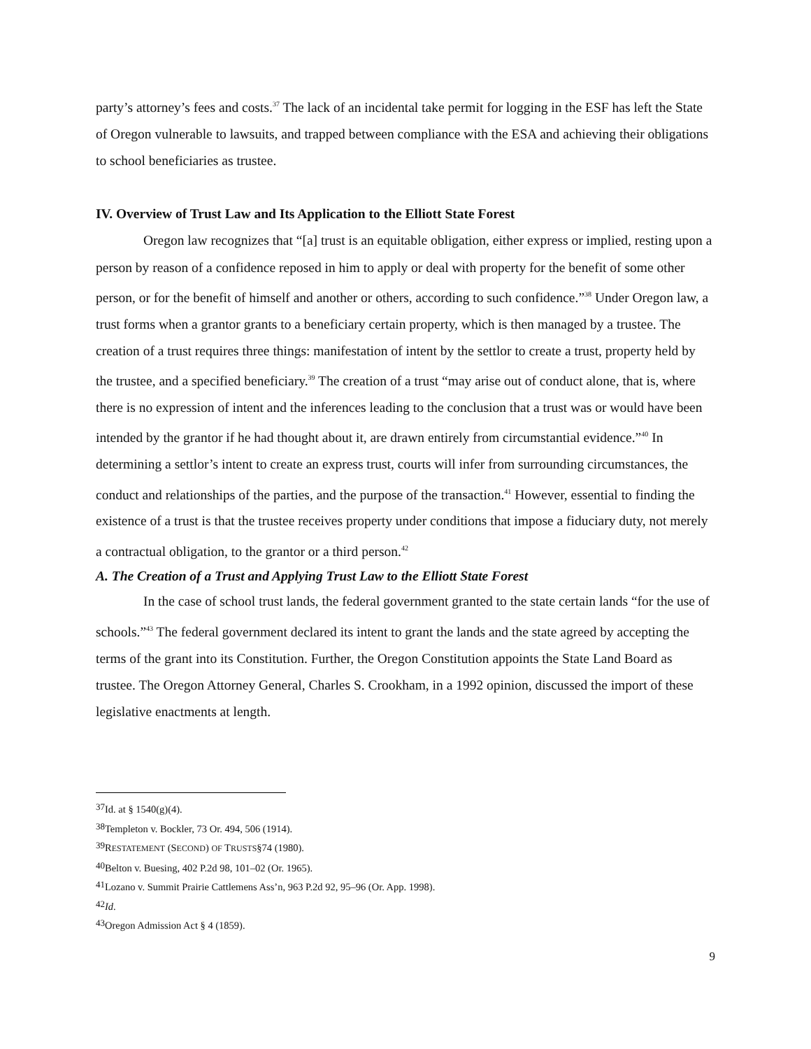party’s attorney’s fees and costs.<sup>37</sup> The lack of an incidental take permit for logging in the ESF has left the State of Oregon vulnerable to lawsuits, and trapped between compliance with the ESA and achieving their obligations to school beneficiaries as trustee.
IV. Overview of Trust Law and Its Application to the Elliott State Forest
Oregon law recognizes that “[a] trust is an equitable obligation, either express or implied, resting upon a person by reason of a confidence reposed in him to apply or deal with property for the benefit of some other person, or for the benefit of himself and another or others, according to such confidence.”<sup>38</sup> Under Oregon law, a trust forms when a grantor grants to a beneficiary certain property, which is then managed by a trustee. The creation of a trust requires three things: manifestation of intent by the settlor to create a trust, property held by the trustee, and a specified beneficiary.<sup>39</sup> The creation of a trust “may arise out of conduct alone, that is, where there is no expression of intent and the inferences leading to the conclusion that a trust was or would have been intended by the grantor if he had thought about it, are drawn entirely from circumstantial evidence.”<sup>40</sup> In determining a settlor’s intent to create an express trust, courts will infer from surrounding circumstances, the conduct and relationships of the parties, and the purpose of the transaction.<sup>41</sup> However, essential to finding the existence of a trust is that the trustee receives property under conditions that impose a fiduciary duty, not merely a contractual obligation, to the grantor or a third person.<sup>42</sup>
A. The Creation of a Trust and Applying Trust Law to the Elliott State Forest
In the case of school trust lands, the federal government granted to the state certain lands “for the use of schools.”<sup>43</sup> The federal government declared its intent to grant the lands and the state agreed by accepting the terms of the grant into its Constitution. Further, the Oregon Constitution appoints the State Land Board as trustee. The Oregon Attorney General, Charles S. Crookham, in a 1992 opinion, discussed the import of these legislative enactments at length.
<sup>37</sup> Id. at § 1540(g)(4).
<sup>38</sup> Templeton v. Bockler, 73 Or. 494, 506 (1914).
<sup>39</sup> RESTATEMENT (SECOND) OF TRUSTS§74 (1980).
<sup>40</sup> Belton v. Buesing, 402 P.2d 98, 101–02 (Or. 1965).
<sup>41</sup> Lozano v. Summit Prairie Cattlemens Ass’n, 963 P.2d 92, 95–96 (Or. App. 1998).
<sup>42</sup> Id.
<sup>43</sup> Oregon Admission Act § 4 (1859).
9